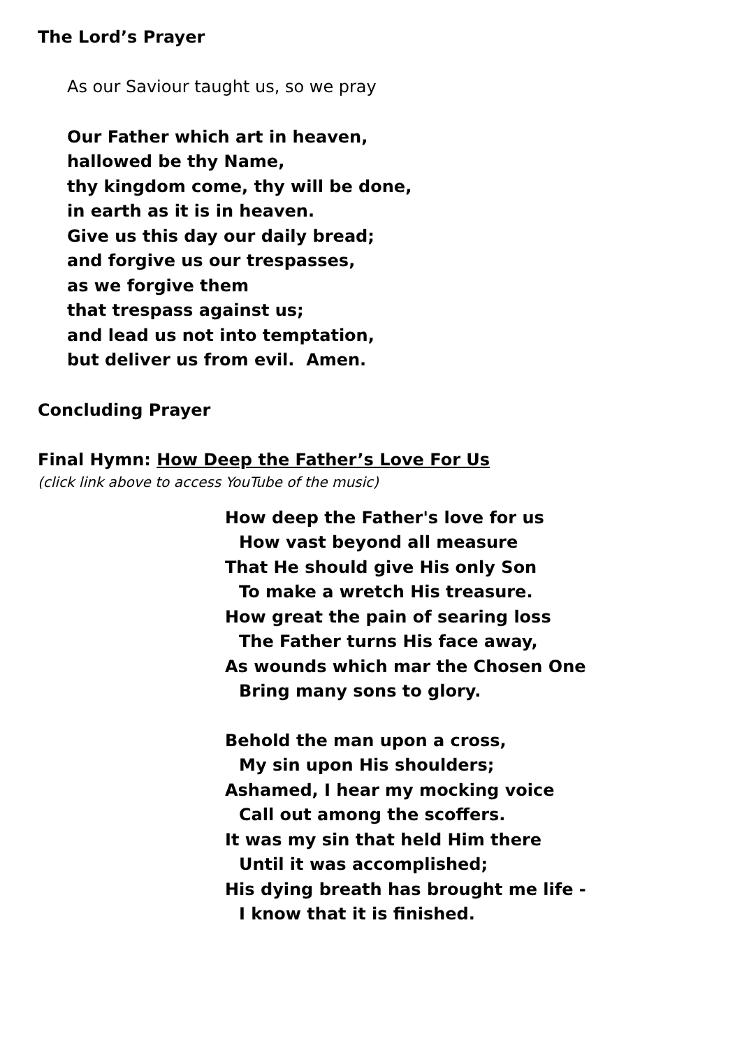The Lord’s Prayer
As our Saviour taught us, so we pray
Our Father which art in heaven,
hallowed be thy Name,
thy kingdom come, thy will be done,
in earth as it is in heaven.
Give us this day our daily bread;
and forgive us our trespasses,
as we forgive them
that trespass against us;
and lead us not into temptation,
but deliver us from evil. Amen.
Concluding Prayer
Final Hymn: How Deep the Father’s Love For Us
(click link above to access YouTube of the music)
How deep the Father's love for us
How vast beyond all measure
That He should give His only Son
To make a wretch His treasure.
How great the pain of searing loss
The Father turns His face away,
As wounds which mar the Chosen One
Bring many sons to glory.
Behold the man upon a cross,
My sin upon His shoulders;
Ashamed, I hear my mocking voice
Call out among the scoffers.
It was my sin that held Him there
Until it was accomplished;
His dying breath has brought me life -
I know that it is finished.